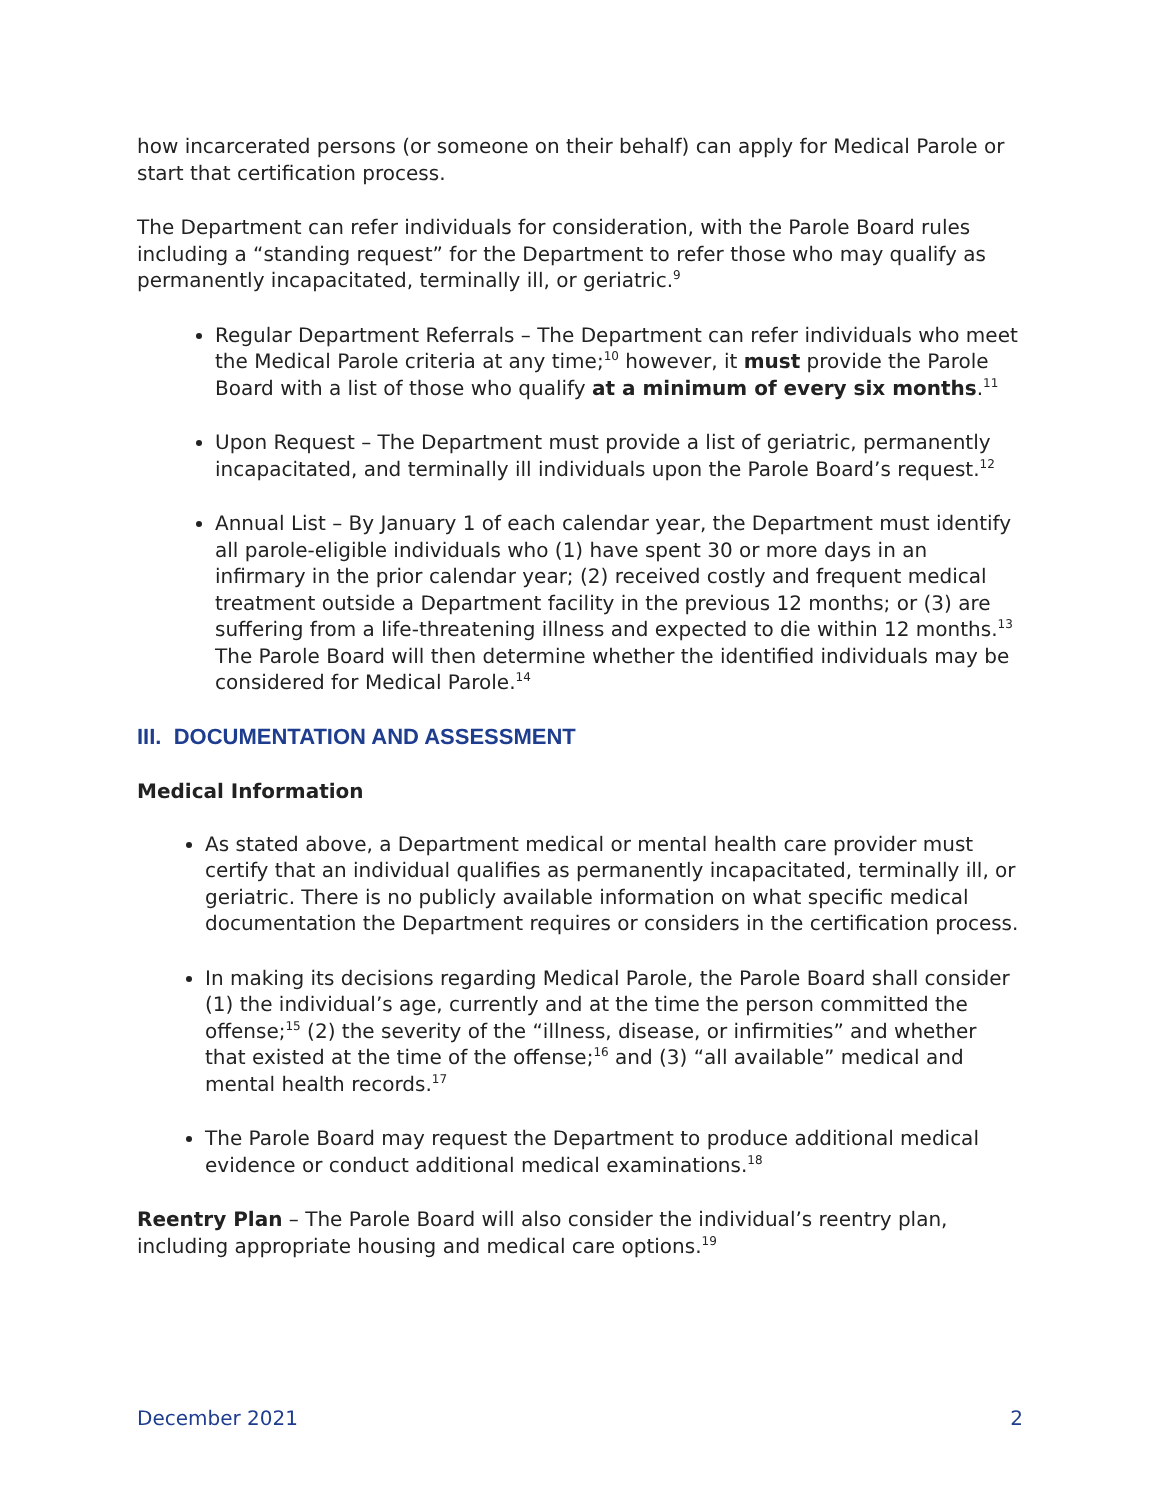how incarcerated persons (or someone on their behalf) can apply for Medical Parole or start that certification process.
The Department can refer individuals for consideration, with the Parole Board rules including a “standing request” for the Department to refer those who may qualify as permanently incapacitated, terminally ill, or geriatric.<sup>9</sup>
Regular Department Referrals – The Department can refer individuals who meet the Medical Parole criteria at any time;<sup>10</sup> however, it must provide the Parole Board with a list of those who qualify at a minimum of every six months.<sup>11</sup>
Upon Request – The Department must provide a list of geriatric, permanently incapacitated, and terminally ill individuals upon the Parole Board’s request.<sup>12</sup>
Annual List – By January 1 of each calendar year, the Department must identify all parole-eligible individuals who (1) have spent 30 or more days in an infirmary in the prior calendar year; (2) received costly and frequent medical treatment outside a Department facility in the previous 12 months; or (3) are suffering from a life-threatening illness and expected to die within 12 months.<sup>13</sup> The Parole Board will then determine whether the identified individuals may be considered for Medical Parole.<sup>14</sup>
III. DOCUMENTATION AND ASSESSMENT
Medical Information
As stated above, a Department medical or mental health care provider must certify that an individual qualifies as permanently incapacitated, terminally ill, or geriatric. There is no publicly available information on what specific medical documentation the Department requires or considers in the certification process.
In making its decisions regarding Medical Parole, the Parole Board shall consider (1) the individual’s age, currently and at the time the person committed the offense;<sup>15</sup> (2) the severity of the “illness, disease, or infirmities” and whether that existed at the time of the offense;<sup>16</sup> and (3) “all available” medical and mental health records.<sup>17</sup>
The Parole Board may request the Department to produce additional medical evidence or conduct additional medical examinations.<sup>18</sup>
Reentry Plan – The Parole Board will also consider the individual’s reentry plan, including appropriate housing and medical care options.<sup>19</sup>
December 2021 2